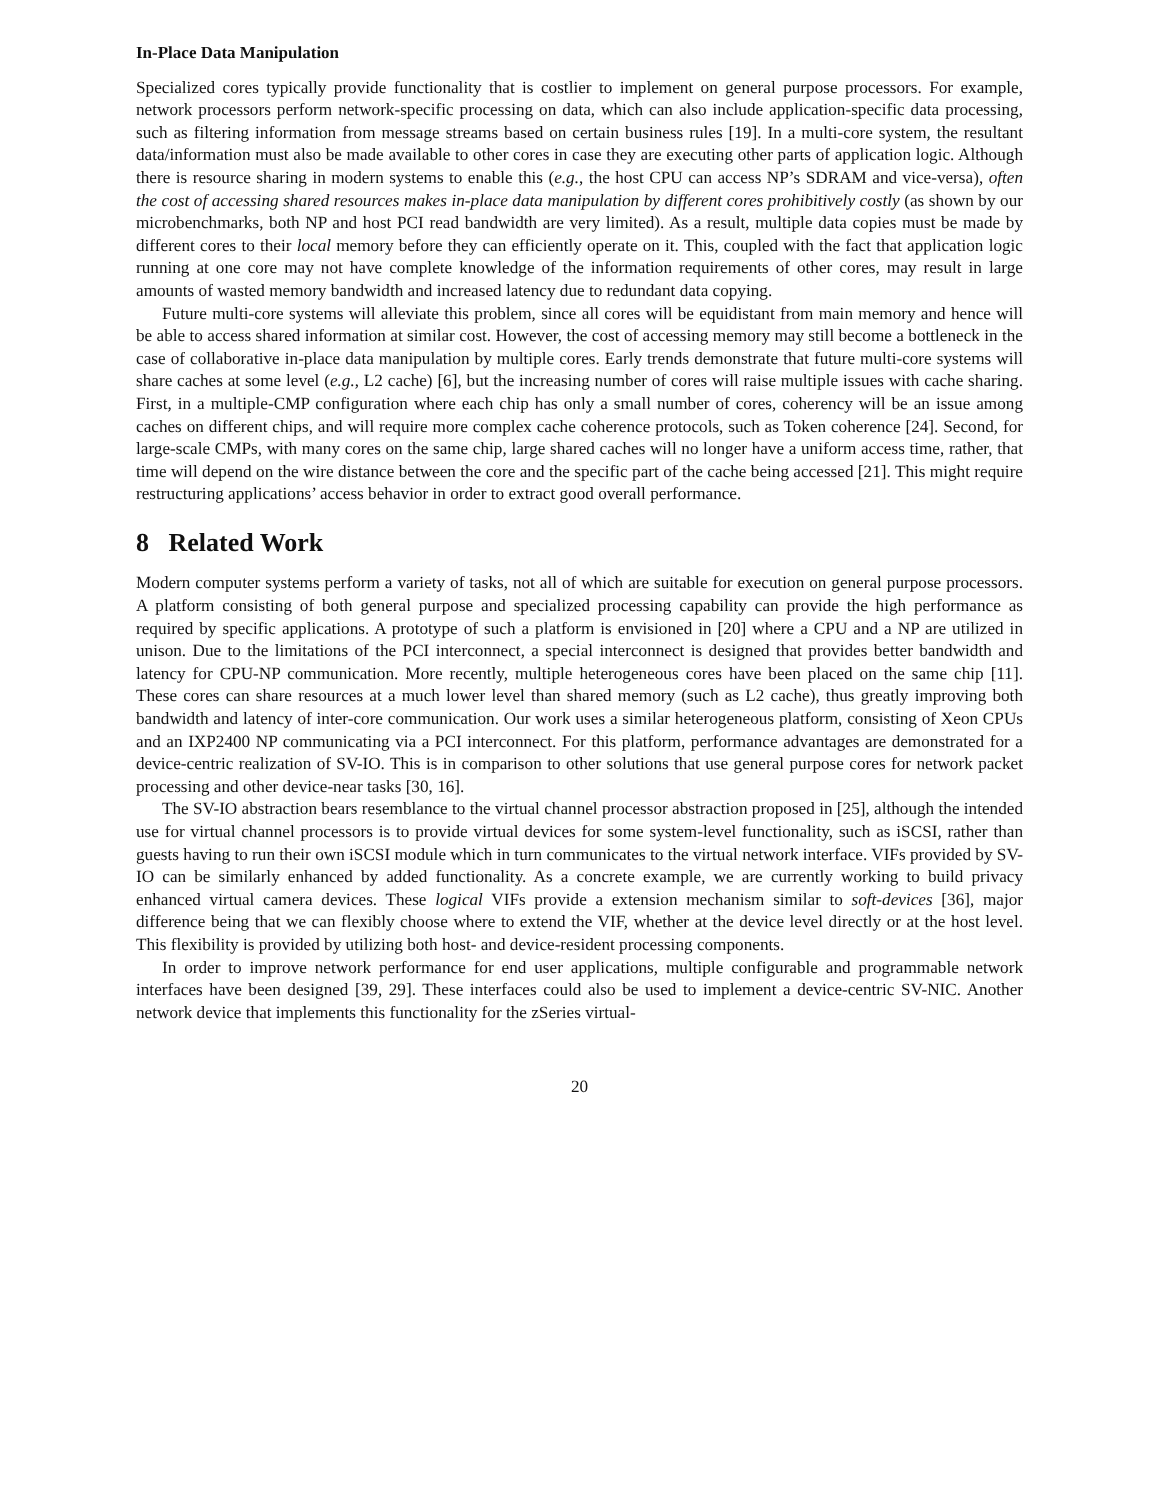In-Place Data Manipulation
Specialized cores typically provide functionality that is costlier to implement on general purpose processors. For example, network processors perform network-specific processing on data, which can also include application-specific data processing, such as filtering information from message streams based on certain business rules [19]. In a multi-core system, the resultant data/information must also be made available to other cores in case they are executing other parts of application logic. Although there is resource sharing in modern systems to enable this (e.g., the host CPU can access NP’s SDRAM and vice-versa), often the cost of accessing shared resources makes in-place data manipulation by different cores prohibitively costly (as shown by our microbenchmarks, both NP and host PCI read bandwidth are very limited). As a result, multiple data copies must be made by different cores to their local memory before they can efficiently operate on it. This, coupled with the fact that application logic running at one core may not have complete knowledge of the information requirements of other cores, may result in large amounts of wasted memory bandwidth and increased latency due to redundant data copying.
Future multi-core systems will alleviate this problem, since all cores will be equidistant from main memory and hence will be able to access shared information at similar cost. However, the cost of accessing memory may still become a bottleneck in the case of collaborative in-place data manipulation by multiple cores. Early trends demonstrate that future multi-core systems will share caches at some level (e.g., L2 cache) [6], but the increasing number of cores will raise multiple issues with cache sharing. First, in a multiple-CMP configuration where each chip has only a small number of cores, coherency will be an issue among caches on different chips, and will require more complex cache coherence protocols, such as Token coherence [24]. Second, for large-scale CMPs, with many cores on the same chip, large shared caches will no longer have a uniform access time, rather, that time will depend on the wire distance between the core and the specific part of the cache being accessed [21]. This might require restructuring applications’ access behavior in order to extract good overall performance.
8 Related Work
Modern computer systems perform a variety of tasks, not all of which are suitable for execution on general purpose processors. A platform consisting of both general purpose and specialized processing capability can provide the high performance as required by specific applications. A prototype of such a platform is envisioned in [20] where a CPU and a NP are utilized in unison. Due to the limitations of the PCI interconnect, a special interconnect is designed that provides better bandwidth and latency for CPU-NP communication. More recently, multiple heterogeneous cores have been placed on the same chip [11]. These cores can share resources at a much lower level than shared memory (such as L2 cache), thus greatly improving both bandwidth and latency of inter-core communication. Our work uses a similar heterogeneous platform, consisting of Xeon CPUs and an IXP2400 NP communicating via a PCI interconnect. For this platform, performance advantages are demonstrated for a device-centric realization of SV-IO. This is in comparison to other solutions that use general purpose cores for network packet processing and other device-near tasks [30, 16].
The SV-IO abstraction bears resemblance to the virtual channel processor abstraction proposed in [25], although the intended use for virtual channel processors is to provide virtual devices for some system-level functionality, such as iSCSI, rather than guests having to run their own iSCSI module which in turn communicates to the virtual network interface. VIFs provided by SV-IO can be similarly enhanced by added functionality. As a concrete example, we are currently working to build privacy enhanced virtual camera devices. These logical VIFs provide a extension mechanism similar to soft-devices [36], major difference being that we can flexibly choose where to extend the VIF, whether at the device level directly or at the host level. This flexibility is provided by utilizing both host- and device-resident processing components.
In order to improve network performance for end user applications, multiple configurable and programmable network interfaces have been designed [39, 29]. These interfaces could also be used to implement a device-centric SV-NIC. Another network device that implements this functionality for the zSeries virtual-
20